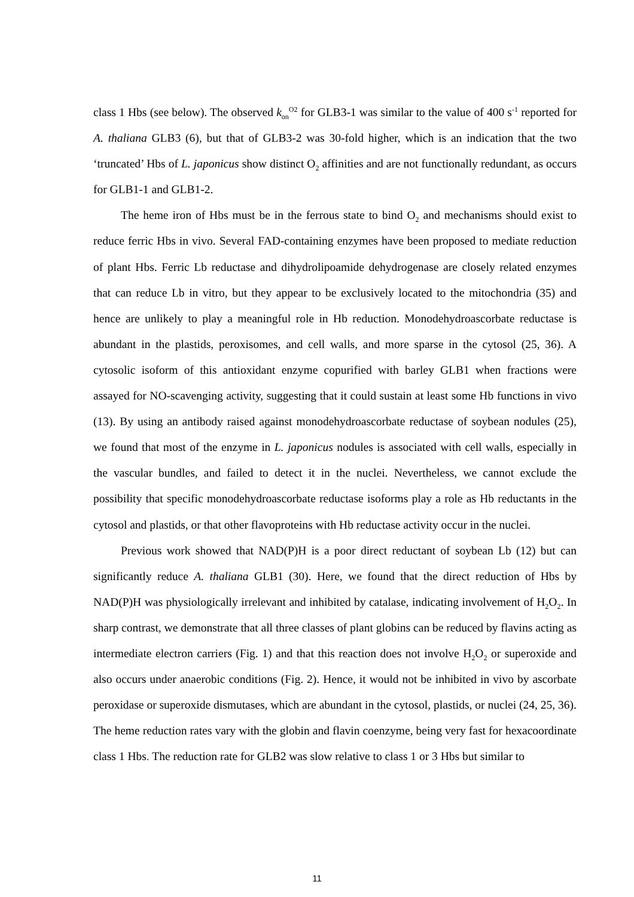class 1 Hbs (see below). The observed k<sub>on</sub><sup>O2</sup> for GLB3-1 was similar to the value of 400 s<sup>-1</sup> reported for A. thaliana GLB3 (6), but that of GLB3-2 was 30-fold higher, which is an indication that the two ‘truncated’ Hbs of L. japonicus show distinct O<sub>2</sub> affinities and are not functionally redundant, as occurs for GLB1-1 and GLB1-2.
The heme iron of Hbs must be in the ferrous state to bind O<sub>2</sub> and mechanisms should exist to reduce ferric Hbs in vivo. Several FAD-containing enzymes have been proposed to mediate reduction of plant Hbs. Ferric Lb reductase and dihydrolipoamide dehydrogenase are closely related enzymes that can reduce Lb in vitro, but they appear to be exclusively located to the mitochondria (35) and hence are unlikely to play a meaningful role in Hb reduction. Monodehydroascorbate reductase is abundant in the plastids, peroxisomes, and cell walls, and more sparse in the cytosol (25, 36). A cytosolic isoform of this antioxidant enzyme copurified with barley GLB1 when fractions were assayed for NO-scavenging activity, suggesting that it could sustain at least some Hb functions in vivo (13). By using an antibody raised against monodehydroascorbate reductase of soybean nodules (25), we found that most of the enzyme in L. japonicus nodules is associated with cell walls, especially in the vascular bundles, and failed to detect it in the nuclei. Nevertheless, we cannot exclude the possibility that specific monodehydroascorbate reductase isoforms play a role as Hb reductants in the cytosol and plastids, or that other flavoproteins with Hb reductase activity occur in the nuclei.
Previous work showed that NAD(P)H is a poor direct reductant of soybean Lb (12) but can significantly reduce A. thaliana GLB1 (30). Here, we found that the direct reduction of Hbs by NAD(P)H was physiologically irrelevant and inhibited by catalase, indicating involvement of H<sub>2</sub>O<sub>2</sub>. In sharp contrast, we demonstrate that all three classes of plant globins can be reduced by flavins acting as intermediate electron carriers (Fig. 1) and that this reaction does not involve H<sub>2</sub>O<sub>2</sub> or superoxide and also occurs under anaerobic conditions (Fig. 2). Hence, it would not be inhibited in vivo by ascorbate peroxidase or superoxide dismutases, which are abundant in the cytosol, plastids, or nuclei (24, 25, 36). The heme reduction rates vary with the globin and flavin coenzyme, being very fast for hexacoordinate class 1 Hbs. The reduction rate for GLB2 was slow relative to class 1 or 3 Hbs but similar to
11